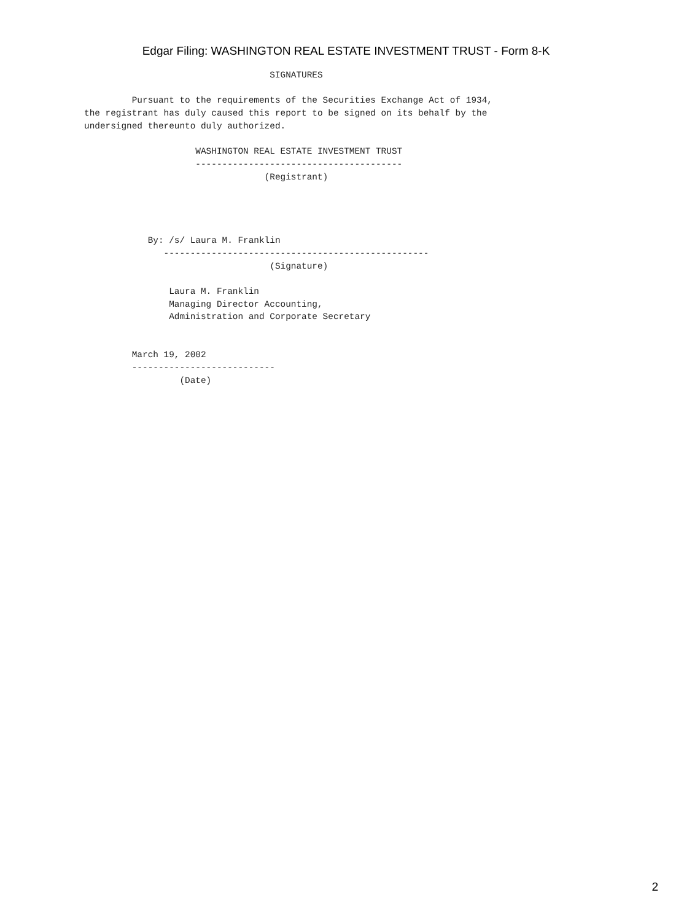Edgar Filing: WASHINGTON REAL ESTATE INVESTMENT TRUST - Form 8-K
                                   SIGNATURES

         Pursuant to the requirements of the Securities Exchange Act of 1934,
the registrant has duly caused this report to be signed on its behalf by the
undersigned thereunto duly authorized.

                     WASHINGTON REAL ESTATE INVESTMENT TRUST
                     ---------------------------------------
                                  (Registrant)




            By: /s/ Laura M. Franklin
               --------------------------------------------------
                                   (Signature)

                Laura M. Franklin
                Managing Director Accounting,
                Administration and Corporate Secretary


         March 19, 2002
         ---------------------------
                  (Date)
2